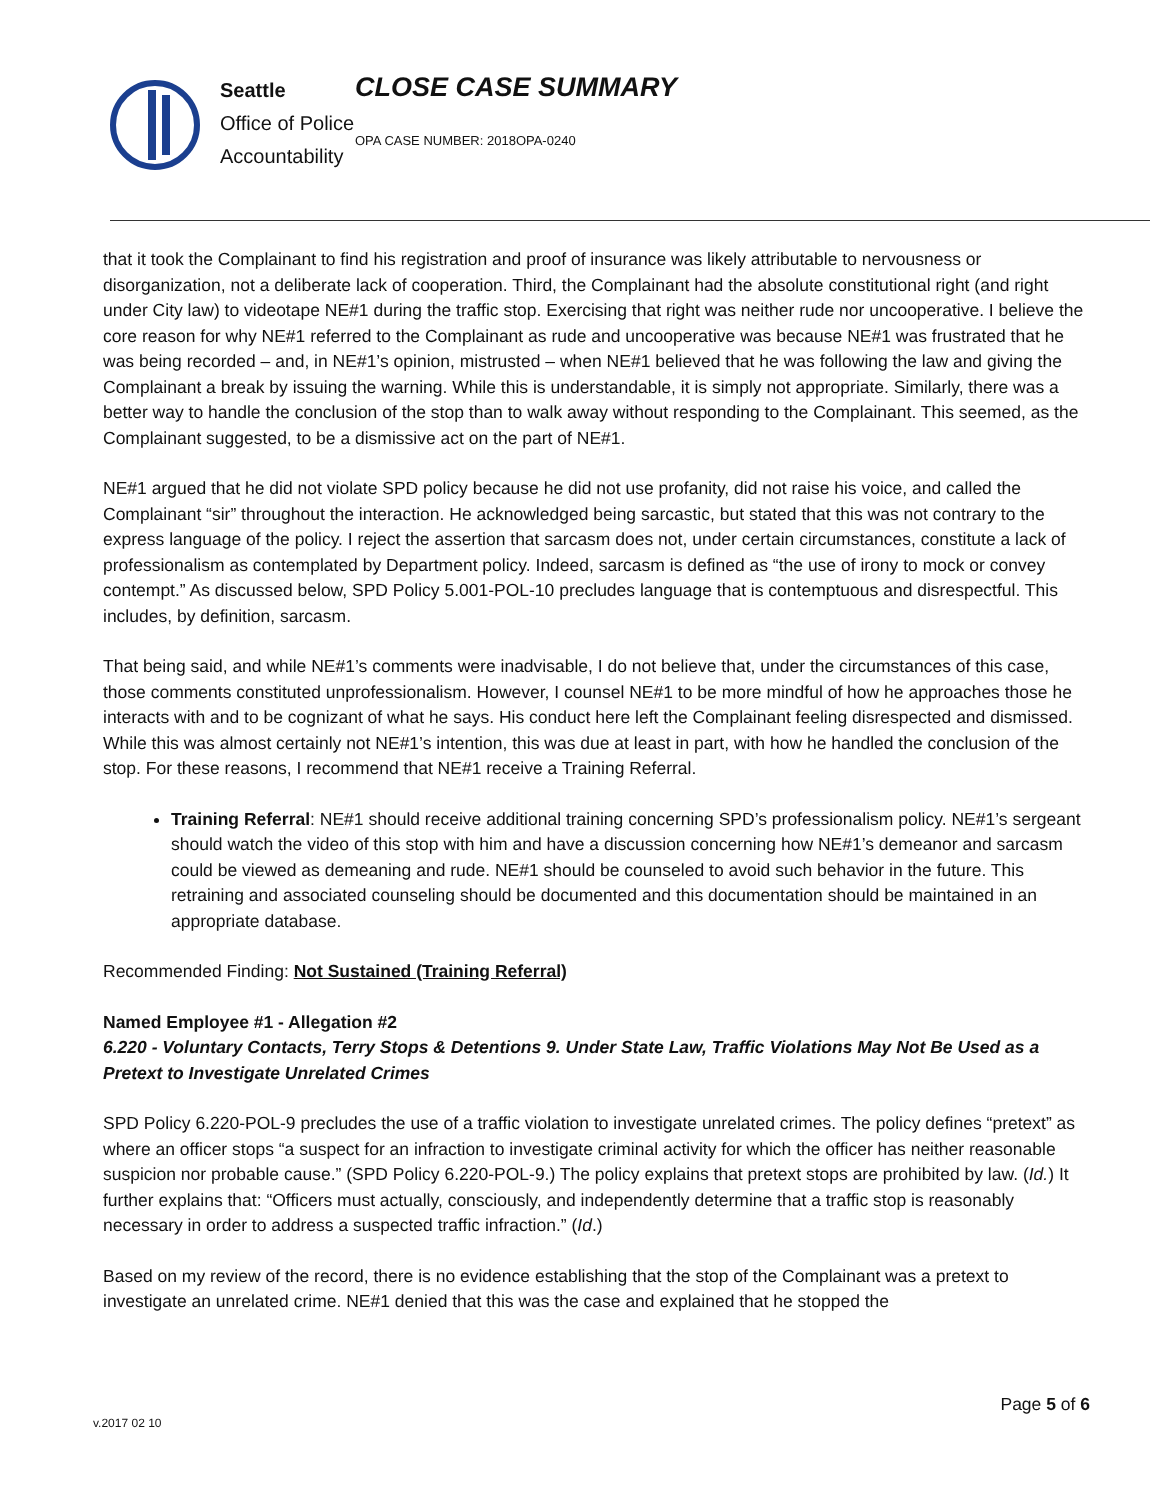Seattle
Office of Police
Accountability
CLOSE CASE SUMMARY
OPA CASE NUMBER: 2018OPA-0240
that it took the Complainant to find his registration and proof of insurance was likely attributable to nervousness or disorganization, not a deliberate lack of cooperation. Third, the Complainant had the absolute constitutional right (and right under City law) to videotape NE#1 during the traffic stop. Exercising that right was neither rude nor uncooperative. I believe the core reason for why NE#1 referred to the Complainant as rude and uncooperative was because NE#1 was frustrated that he was being recorded – and, in NE#1’s opinion, mistrusted – when NE#1 believed that he was following the law and giving the Complainant a break by issuing the warning. While this is understandable, it is simply not appropriate. Similarly, there was a better way to handle the conclusion of the stop than to walk away without responding to the Complainant. This seemed, as the Complainant suggested, to be a dismissive act on the part of NE#1.
NE#1 argued that he did not violate SPD policy because he did not use profanity, did not raise his voice, and called the Complainant “sir” throughout the interaction. He acknowledged being sarcastic, but stated that this was not contrary to the express language of the policy. I reject the assertion that sarcasm does not, under certain circumstances, constitute a lack of professionalism as contemplated by Department policy. Indeed, sarcasm is defined as “the use of irony to mock or convey contempt.” As discussed below, SPD Policy 5.001-POL-10 precludes language that is contemptuous and disrespectful. This includes, by definition, sarcasm.
That being said, and while NE#1’s comments were inadvisable, I do not believe that, under the circumstances of this case, those comments constituted unprofessionalism. However, I counsel NE#1 to be more mindful of how he approaches those he interacts with and to be cognizant of what he says. His conduct here left the Complainant feeling disrespected and dismissed. While this was almost certainly not NE#1’s intention, this was due at least in part, with how he handled the conclusion of the stop. For these reasons, I recommend that NE#1 receive a Training Referral.
Training Referral: NE#1 should receive additional training concerning SPD’s professionalism policy. NE#1’s sergeant should watch the video of this stop with him and have a discussion concerning how NE#1’s demeanor and sarcasm could be viewed as demeaning and rude. NE#1 should be counseled to avoid such behavior in the future. This retraining and associated counseling should be documented and this documentation should be maintained in an appropriate database.
Recommended Finding: Not Sustained (Training Referral)
Named Employee #1 - Allegation #2
6.220 - Voluntary Contacts, Terry Stops & Detentions 9. Under State Law, Traffic Violations May Not Be Used as a Pretext to Investigate Unrelated Crimes
SPD Policy 6.220-POL-9 precludes the use of a traffic violation to investigate unrelated crimes. The policy defines “pretext” as where an officer stops “a suspect for an infraction to investigate criminal activity for which the officer has neither reasonable suspicion nor probable cause.” (SPD Policy 6.220-POL-9.) The policy explains that pretext stops are prohibited by law. (Id.) It further explains that: “Officers must actually, consciously, and independently determine that a traffic stop is reasonably necessary in order to address a suspected traffic infraction.” (Id.)
Based on my review of the record, there is no evidence establishing that the stop of the Complainant was a pretext to investigate an unrelated crime. NE#1 denied that this was the case and explained that he stopped the
Page 5 of 6
v.2017 02 10